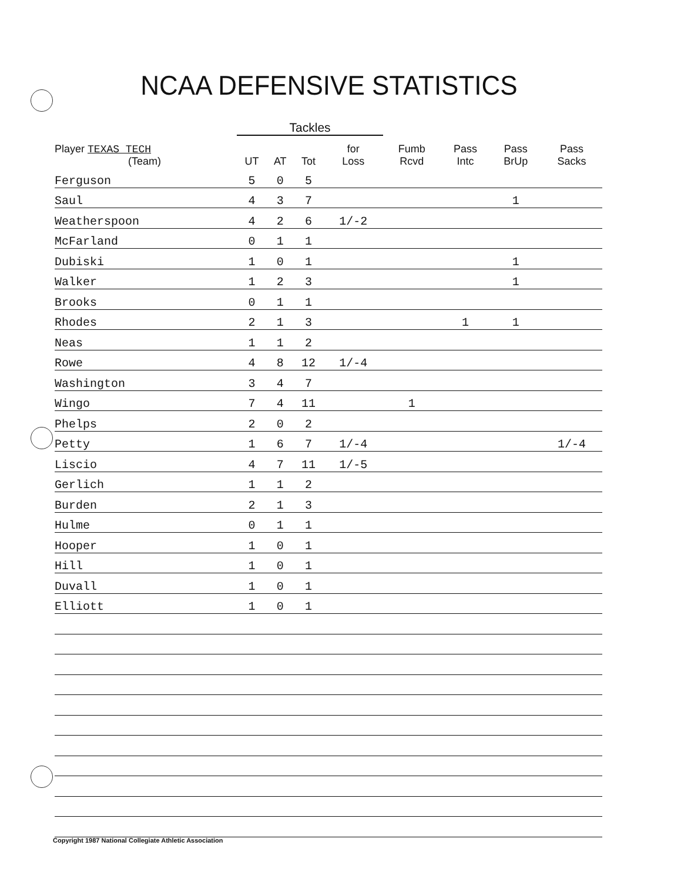NCAA DEFENSIVE STATISTICS
| | Tackles | | | | | | | |
| --- | --- | --- | --- | --- | --- | --- | --- | --- |
| Player TEXAS TECH (Team) | UT | AT | Tot | for Loss | Fumb Rcvd | Pass Intc | Pass BrUp | Pass Sacks |
| Ferguson | 5 | 0 | 5 | | | | | |
| Saul | 4 | 3 | 7 | | | | 1 | |
| Weatherspoon | 4 | 2 | 6 | 1/-2 | | | | |
| McFarland | 0 | 1 | 1 | | | | | |
| Dubiski | 1 | 0 | 1 | | | | 1 | |
| Walker | 1 | 2 | 3 | | | | 1 | |
| Brooks | 0 | 1 | 1 | | | | | |
| Rhodes | 2 | 1 | 3 | | | 1 | 1 | |
| Neas | 1 | 1 | 2 | | | | | |
| Rowe | 4 | 8 | 12 | 1/-4 | | | | |
| Washington | 3 | 4 | 7 | | | | | |
| Wingo | 7 | 4 | 11 | | 1 | | | |
| Phelps | 2 | 0 | 2 | | | | | |
| Petty | 1 | 6 | 7 | 1/-4 | | | | 1/-4 |
| Liscio | 4 | 7 | 11 | 1/-5 | | | | |
| Gerlich | 1 | 1 | 2 | | | | | |
| Burden | 2 | 1 | 3 | | | | | |
| Hulme | 0 | 1 | 1 | | | | | |
| Hooper | 1 | 0 | 1 | | | | | |
| Hill | 1 | 0 | 1 | | | | | |
| Duvall | 1 | 0 | 1 | | | | | |
| Elliott | 1 | 0 | 1 | | | | | |
Copyright 1987 National Collegiate Athletic Association